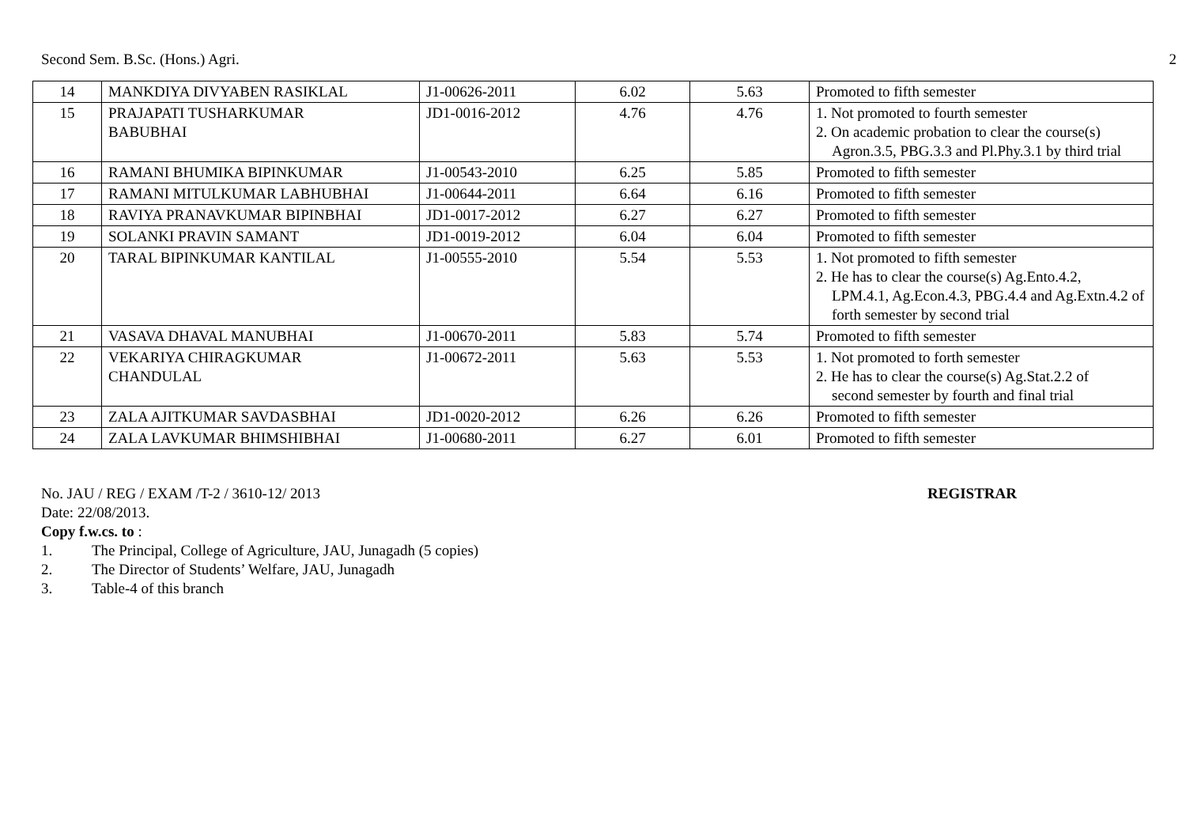Second Sem. B.Sc. (Hons.) Agri. 2
| 14 | MANKDIYA DIVYABEN RASIKLAL | J1-00626-2011 | 6.02 | 5.63 | Promoted to fifth semester |
| 15 | PRAJAPATI TUSHARKUMAR BABUBHAI | JD1-0016-2012 | 4.76 | 4.76 | 1. Not promoted to fourth semester 2. On academic probation to clear the course(s) Agron.3.5, PBG.3.3 and Pl.Phy.3.1 by third trial |
| 16 | RAMANI BHUMIKA BIPINKUMAR | J1-00543-2010 | 6.25 | 5.85 | Promoted to fifth semester |
| 17 | RAMANI MITULKUMAR LABHUBHAI | J1-00644-2011 | 6.64 | 6.16 | Promoted to fifth semester |
| 18 | RAVIYA PRANAVKUMAR BIPINBHAI | JD1-0017-2012 | 6.27 | 6.27 | Promoted to fifth semester |
| 19 | SOLANKI PRAVIN SAMANT | JD1-0019-2012 | 6.04 | 6.04 | Promoted to fifth semester |
| 20 | TARAL BIPINKUMAR KANTILAL | J1-00555-2010 | 5.54 | 5.53 | 1. Not promoted to fifth semester 2. He has to clear the course(s) Ag.Ento.4.2, LPM.4.1, Ag.Econ.4.3, PBG.4.4 and Ag.Extn.4.2 of forth semester by second trial |
| 21 | VASAVA DHAVAL MANUBHAI | J1-00670-2011 | 5.83 | 5.74 | Promoted to fifth semester |
| 22 | VEKARIYA CHIRAGKUMAR CHANDULAL | J1-00672-2011 | 5.63 | 5.53 | 1. Not promoted to forth semester 2. He has to clear the course(s) Ag.Stat.2.2 of second semester by fourth and final trial |
| 23 | ZALA AJITKUMAR SAVDASBHAI | JD1-0020-2012 | 6.26 | 6.26 | Promoted to fifth semester |
| 24 | ZALA LAVKUMAR BHIMSHIBHAI | J1-00680-2011 | 6.27 | 6.01 | Promoted to fifth semester |
No. JAU / REG / EXAM /T-2 / 3610-12/ 2013 REGISTRAR
Date: 22/08/2013.
Copy f.w.cs. to :
1. The Principal, College of Agriculture, JAU, Junagadh (5 copies)
2. The Director of Students’ Welfare, JAU, Junagadh
3. Table-4 of this branch